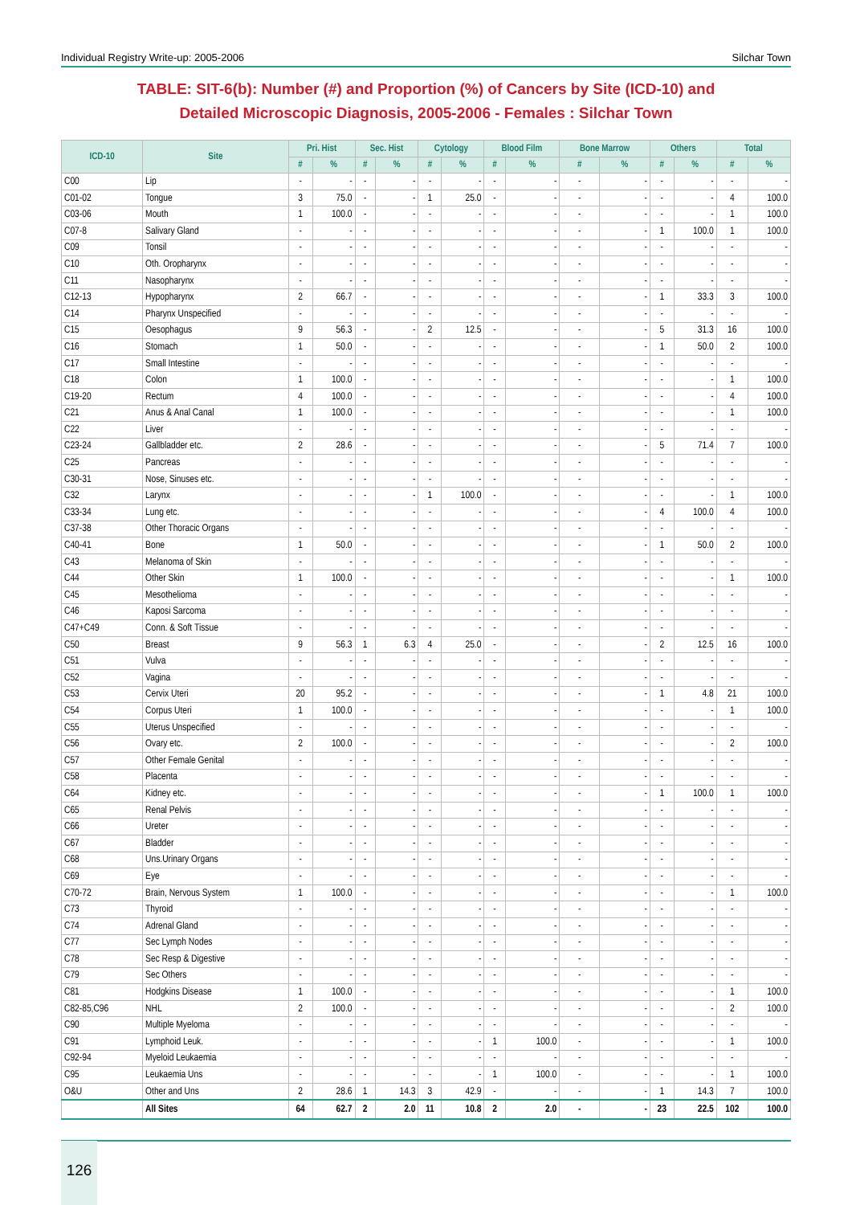Individual Registry Write-up: 2005-2006 Silchar Town
TABLE: SIT-6(b): Number (#) and Proportion (%) of Cancers by Site (ICD-10) and
Detailed Microscopic Diagnosis, 2005-2006 - Females : Silchar Town
| ICD-10 | Site | Pri. Hist | | Sec. Hist | | Cytology | | Blood Film | | Bone Marrow | | Others | | Total | |
| --- | --- | --- | --- | --- | --- | --- | --- | --- | --- | --- | --- | --- | --- | --- | --- |
| | | # | % | # | % | # | % | # | % | # | % | # | % | # | % |
| C00 | Lip | - | - | - | - | - | - | - | - | - | - | - | - | - | - |
| C01-02 | Tongue | 3 | 75.0 | - | - | 1 | 25.0 | - | - | - | - | - | - | 4 | 100.0 |
| C03-06 | Mouth | 1 | 100.0 | - | - | - | - | - | - | - | - | - | - | 1 | 100.0 |
| C07-8 | Salivary Gland | - | - | - | - | - | - | - | - | - | - | 1 | 100.0 | 1 | 100.0 |
| C09 | Tonsil | - | - | - | - | - | - | - | - | - | - | - | - | - | - |
| C10 | Oth. Oropharynx | - | - | - | - | - | - | - | - | - | - | - | - | - | - |
| C11 | Nasopharynx | - | - | - | - | - | - | - | - | - | - | - | - | - | - |
| C12-13 | Hypopharynx | 2 | 66.7 | - | - | - | - | - | - | - | - | 1 | 33.3 | 3 | 100.0 |
| C14 | Pharynx Unspecified | - | - | - | - | - | - | - | - | - | - | - | - | - | - |
| C15 | Oesophagus | 9 | 56.3 | - | - | 2 | 12.5 | - | - | - | - | 5 | 31.3 | 16 | 100.0 |
| C16 | Stomach | 1 | 50.0 | - | - | - | - | - | - | - | - | 1 | 50.0 | 2 | 100.0 |
| C17 | Small Intestine | - | - | - | - | - | - | - | - | - | - | - | - | - | - |
| C18 | Colon | 1 | 100.0 | - | - | - | - | - | - | - | - | - | - | 1 | 100.0 |
| C19-20 | Rectum | 4 | 100.0 | - | - | - | - | - | - | - | - | - | - | 4 | 100.0 |
| C21 | Anus & Anal Canal | 1 | 100.0 | - | - | - | - | - | - | - | - | - | - | 1 | 100.0 |
| C22 | Liver | - | - | - | - | - | - | - | - | - | - | - | - | - | - |
| C23-24 | Gallbladder etc. | 2 | 28.6 | - | - | - | - | - | - | - | - | 5 | 71.4 | 7 | 100.0 |
| C25 | Pancreas | - | - | - | - | - | - | - | - | - | - | - | - | - | - |
| C30-31 | Nose, Sinuses etc. | - | - | - | - | - | - | - | - | - | - | - | - | - | - |
| C32 | Larynx | - | - | - | - | 1 | 100.0 | - | - | - | - | - | - | 1 | 100.0 |
| C33-34 | Lung etc. | - | - | - | - | - | - | - | - | - | - | 4 | 100.0 | 4 | 100.0 |
| C37-38 | Other Thoracic Organs | - | - | - | - | - | - | - | - | - | - | - | - | - | - |
| C40-41 | Bone | 1 | 50.0 | - | - | - | - | - | - | - | - | 1 | 50.0 | 2 | 100.0 |
| C43 | Melanoma of Skin | - | - | - | - | - | - | - | - | - | - | - | - | - | - |
| C44 | Other Skin | 1 | 100.0 | - | - | - | - | - | - | - | - | - | - | 1 | 100.0 |
| C45 | Mesothelioma | - | - | - | - | - | - | - | - | - | - | - | - | - | - |
| C46 | Kaposi Sarcoma | - | - | - | - | - | - | - | - | - | - | - | - | - | - |
| C47+C49 | Conn. & Soft Tissue | - | - | - | - | - | - | - | - | - | - | - | - | - | - |
| C50 | Breast | 9 | 56.3 | 1 | 6.3 | 4 | 25.0 | - | - | - | - | 2 | 12.5 | 16 | 100.0 |
| C51 | Vulva | - | - | - | - | - | - | - | - | - | - | - | - | - | - |
| C52 | Vagina | - | - | - | - | - | - | - | - | - | - | - | - | - | - |
| C53 | Cervix Uteri | 20 | 95.2 | - | - | - | - | - | - | - | - | 1 | 4.8 | 21 | 100.0 |
| C54 | Corpus Uteri | 1 | 100.0 | - | - | - | - | - | - | - | - | - | - | 1 | 100.0 |
| C55 | Uterus Unspecified | - | - | - | - | - | - | - | - | - | - | - | - | - | - |
| C56 | Ovary etc. | 2 | 100.0 | - | - | - | - | - | - | - | - | - | - | 2 | 100.0 |
| C57 | Other Female Genital | - | - | - | - | - | - | - | - | - | - | - | - | - | - |
| C58 | Placenta | - | - | - | - | - | - | - | - | - | - | - | - | - | - |
| C64 | Kidney etc. | - | - | - | - | - | - | - | - | - | - | 1 | 100.0 | 1 | 100.0 |
| C65 | Renal Pelvis | - | - | - | - | - | - | - | - | - | - | - | - | - | - |
| C66 | Ureter | - | - | - | - | - | - | - | - | - | - | - | - | - | - |
| C67 | Bladder | - | - | - | - | - | - | - | - | - | - | - | - | - | - |
| C68 | Uns.Urinary Organs | - | - | - | - | - | - | - | - | - | - | - | - | - | - |
| C69 | Eye | - | - | - | - | - | - | - | - | - | - | - | - | - | - |
| C70-72 | Brain, Nervous System | 1 | 100.0 | - | - | - | - | - | - | - | - | - | - | 1 | 100.0 |
| C73 | Thyroid | - | - | - | - | - | - | - | - | - | - | - | - | - | - |
| C74 | Adrenal Gland | - | - | - | - | - | - | - | - | - | - | - | - | - | - |
| C77 | Sec Lymph Nodes | - | - | - | - | - | - | - | - | - | - | - | - | - | - |
| C78 | Sec Resp & Digestive | - | - | - | - | - | - | - | - | - | - | - | - | - | - |
| C79 | Sec Others | - | - | - | - | - | - | - | - | - | - | - | - | - | - |
| C81 | Hodgkins Disease | 1 | 100.0 | - | - | - | - | - | - | - | - | - | - | 1 | 100.0 |
| C82-85,C96 | NHL | 2 | 100.0 | - | - | - | - | - | - | - | - | - | - | 2 | 100.0 |
| C90 | Multiple Myeloma | - | - | - | - | - | - | - | - | - | - | - | - | - | - |
| C91 | Lymphoid Leuk. | - | - | - | - | - | - | 1 | 100.0 | - | - | - | - | 1 | 100.0 |
| C92-94 | Myeloid Leukaemia | - | - | - | - | - | - | - | - | - | - | - | - | - | - |
| C95 | Leukaemia Uns | - | - | - | - | - | - | 1 | 100.0 | - | - | - | - | 1 | 100.0 |
| O&U | Other and Uns | 2 | 28.6 | 1 | 14.3 | 3 | 42.9 | - | - | - | - | 1 | 14.3 | 7 | 100.0 |
| | All Sites | 64 | 62.7 | 2 | 2.0 | 11 | 10.8 | 2 | 2.0 | - | - | 23 | 22.5 | 102 | 100.0 |
126